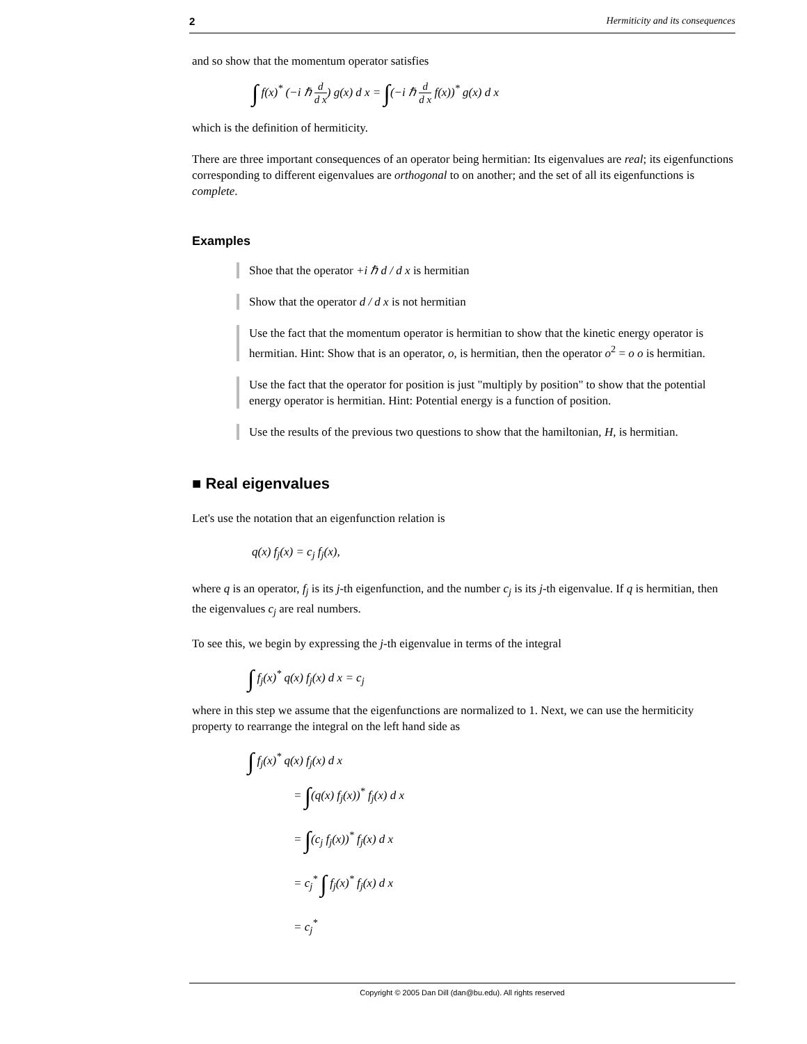2 Hermiticity and its consequences
and so show that the momentum operator satisfies
∫ f(x)<sup>*</sup> (−i ℏ d d x) g(x) d x = ∫(−i ℏ d d x f(x))<sup>*</sup> g(x) d x
which is the definition of hermiticity.
There are three important consequences of an operator being hermitian: Its eigenvalues are real; its eigenfunctions corresponding to different eigenvalues are orthogonal to on another; and the set of all its eigenfunctions is complete.
Examples
Shoe that the operator +i ℏ d / d x is hermitian
Show that the operator d / d x is not hermitian
Use the fact that the momentum operator is hermitian to show that the kinetic energy operator is hermitian. Hint: Show that is an operator, o, is hermitian, then the operator o<sup>2</sup> = o o is hermitian.
Use the fact that the operator for position is just "multiply by position" to show that the potential energy operator is hermitian. Hint: Potential energy is a function of position.
Use the results of the previous two questions to show that the hamiltonian, H, is hermitian.
■ Real eigenvalues
Let's use the notation that an eigenfunction relation is
q(x) f<sub>j</sub>(x) = c<sub>j</sub> f<sub>j</sub>(x),
where q is an operator, f<sub>j</sub> is its j-th eigenfunction, and the number c<sub>j</sub> is its j-th eigenvalue. If q is hermitian, then the eigenvalues c<sub>j</sub> are real numbers.
To see this, we begin by expressing the j-th eigenvalue in terms of the integral
∫ f<sub>j</sub>(x)<sup>*</sup> q(x) f<sub>j</sub>(x) d x = c<sub>j</sub>
where in this step we assume that the eigenfunctions are normalized to 1. Next, we can use the hermiticity property to rearrange the integral on the left hand side as
∫ f<sub>j</sub>(x)<sup>*</sup> q(x) f<sub>j</sub>(x) d x
= ∫(q(x) f<sub>j</sub>(x))<sup>*</sup> f<sub>j</sub>(x) d x
= ∫(c<sub>j</sub> f<sub>j</sub>(x))<sup>*</sup> f<sub>j</sub>(x) d x
= c<sub>j</sub><sup>*</sup> ∫ f<sub>j</sub>(x)<sup>*</sup> f<sub>j</sub>(x) d x
= c<sub>j</sub><sup>*</sup>
Copyright © 2005 Dan Dill (dan@bu.edu). All rights reserved